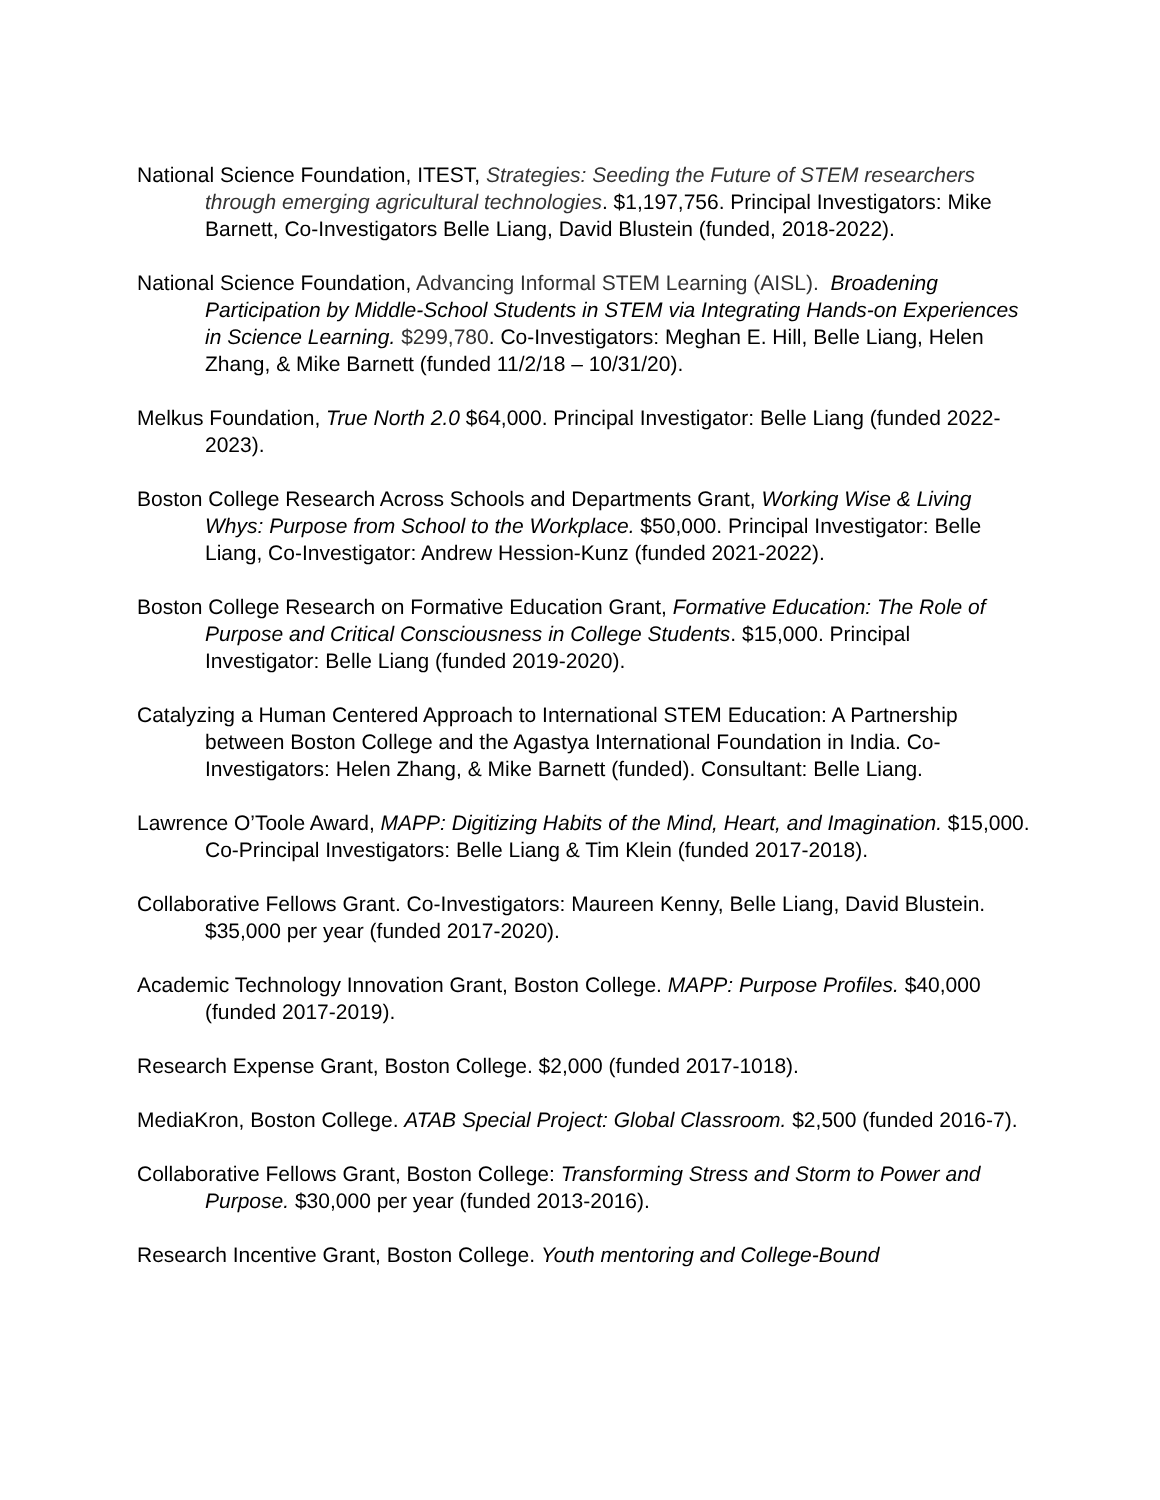National Science Foundation, ITEST, Strategies: Seeding the Future of STEM researchers through emerging agricultural technologies. $1,197,756. Principal Investigators: Mike Barnett, Co-Investigators Belle Liang, David Blustein (funded, 2018-2022).
National Science Foundation, Advancing Informal STEM Learning (AISL). Broadening Participation by Middle-School Students in STEM via Integrating Hands-on Experiences in Science Learning. $299,780. Co-Investigators: Meghan E. Hill, Belle Liang, Helen Zhang, & Mike Barnett (funded 11/2/18 – 10/31/20).
Melkus Foundation, True North 2.0 $64,000. Principal Investigator: Belle Liang (funded 2022-2023).
Boston College Research Across Schools and Departments Grant, Working Wise & Living Whys: Purpose from School to the Workplace. $50,000. Principal Investigator: Belle Liang, Co-Investigator: Andrew Hession-Kunz (funded 2021-2022).
Boston College Research on Formative Education Grant, Formative Education: The Role of Purpose and Critical Consciousness in College Students. $15,000. Principal Investigator: Belle Liang (funded 2019-2020).
Catalyzing a Human Centered Approach to International STEM Education: A Partnership between Boston College and the Agastya International Foundation in India. Co-Investigators: Helen Zhang, & Mike Barnett (funded). Consultant: Belle Liang.
Lawrence O’Toole Award, MAPP: Digitizing Habits of the Mind, Heart, and Imagination. $15,000. Co-Principal Investigators: Belle Liang & Tim Klein (funded 2017-2018).
Collaborative Fellows Grant. Co-Investigators: Maureen Kenny, Belle Liang, David Blustein. $35,000 per year (funded 2017-2020).
Academic Technology Innovation Grant, Boston College. MAPP: Purpose Profiles. $40,000 (funded 2017-2019).
Research Expense Grant, Boston College. $2,000 (funded 2017-1018).
MediaKron, Boston College. ATAB Special Project: Global Classroom. $2,500 (funded 2016-7).
Collaborative Fellows Grant, Boston College: Transforming Stress and Storm to Power and Purpose. $30,000 per year (funded 2013-2016).
Research Incentive Grant, Boston College. Youth mentoring and College-Bound